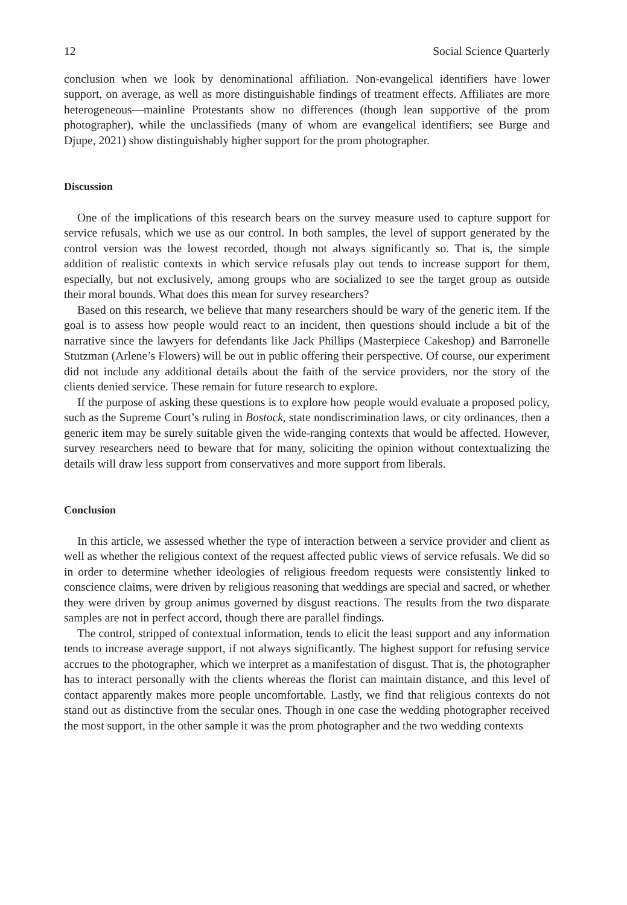12 Social Science Quarterly
conclusion when we look by denominational affiliation. Non-evangelical identifiers have lower support, on average, as well as more distinguishable findings of treatment effects. Affiliates are more heterogeneous—mainline Protestants show no differences (though lean supportive of the prom photographer), while the unclassifieds (many of whom are evangelical identifiers; see Burge and Djupe, 2021) show distinguishably higher support for the prom photographer.
Discussion
One of the implications of this research bears on the survey measure used to capture support for service refusals, which we use as our control. In both samples, the level of support generated by the control version was the lowest recorded, though not always significantly so. That is, the simple addition of realistic contexts in which service refusals play out tends to increase support for them, especially, but not exclusively, among groups who are socialized to see the target group as outside their moral bounds. What does this mean for survey researchers?
Based on this research, we believe that many researchers should be wary of the generic item. If the goal is to assess how people would react to an incident, then questions should include a bit of the narrative since the lawyers for defendants like Jack Phillips (Masterpiece Cakeshop) and Barronelle Stutzman (Arlene’s Flowers) will be out in public offering their perspective. Of course, our experiment did not include any additional details about the faith of the service providers, nor the story of the clients denied service. These remain for future research to explore.
If the purpose of asking these questions is to explore how people would evaluate a proposed policy, such as the Supreme Court’s ruling in Bostock, state nondiscrimination laws, or city ordinances, then a generic item may be surely suitable given the wide-ranging contexts that would be affected. However, survey researchers need to beware that for many, soliciting the opinion without contextualizing the details will draw less support from conservatives and more support from liberals.
Conclusion
In this article, we assessed whether the type of interaction between a service provider and client as well as whether the religious context of the request affected public views of service refusals. We did so in order to determine whether ideologies of religious freedom requests were consistently linked to conscience claims, were driven by religious reasoning that weddings are special and sacred, or whether they were driven by group animus governed by disgust reactions. The results from the two disparate samples are not in perfect accord, though there are parallel findings.
The control, stripped of contextual information, tends to elicit the least support and any information tends to increase average support, if not always significantly. The highest support for refusing service accrues to the photographer, which we interpret as a manifestation of disgust. That is, the photographer has to interact personally with the clients whereas the florist can maintain distance, and this level of contact apparently makes more people uncomfortable. Lastly, we find that religious contexts do not stand out as distinctive from the secular ones. Though in one case the wedding photographer received the most support, in the other sample it was the prom photographer and the two wedding contexts